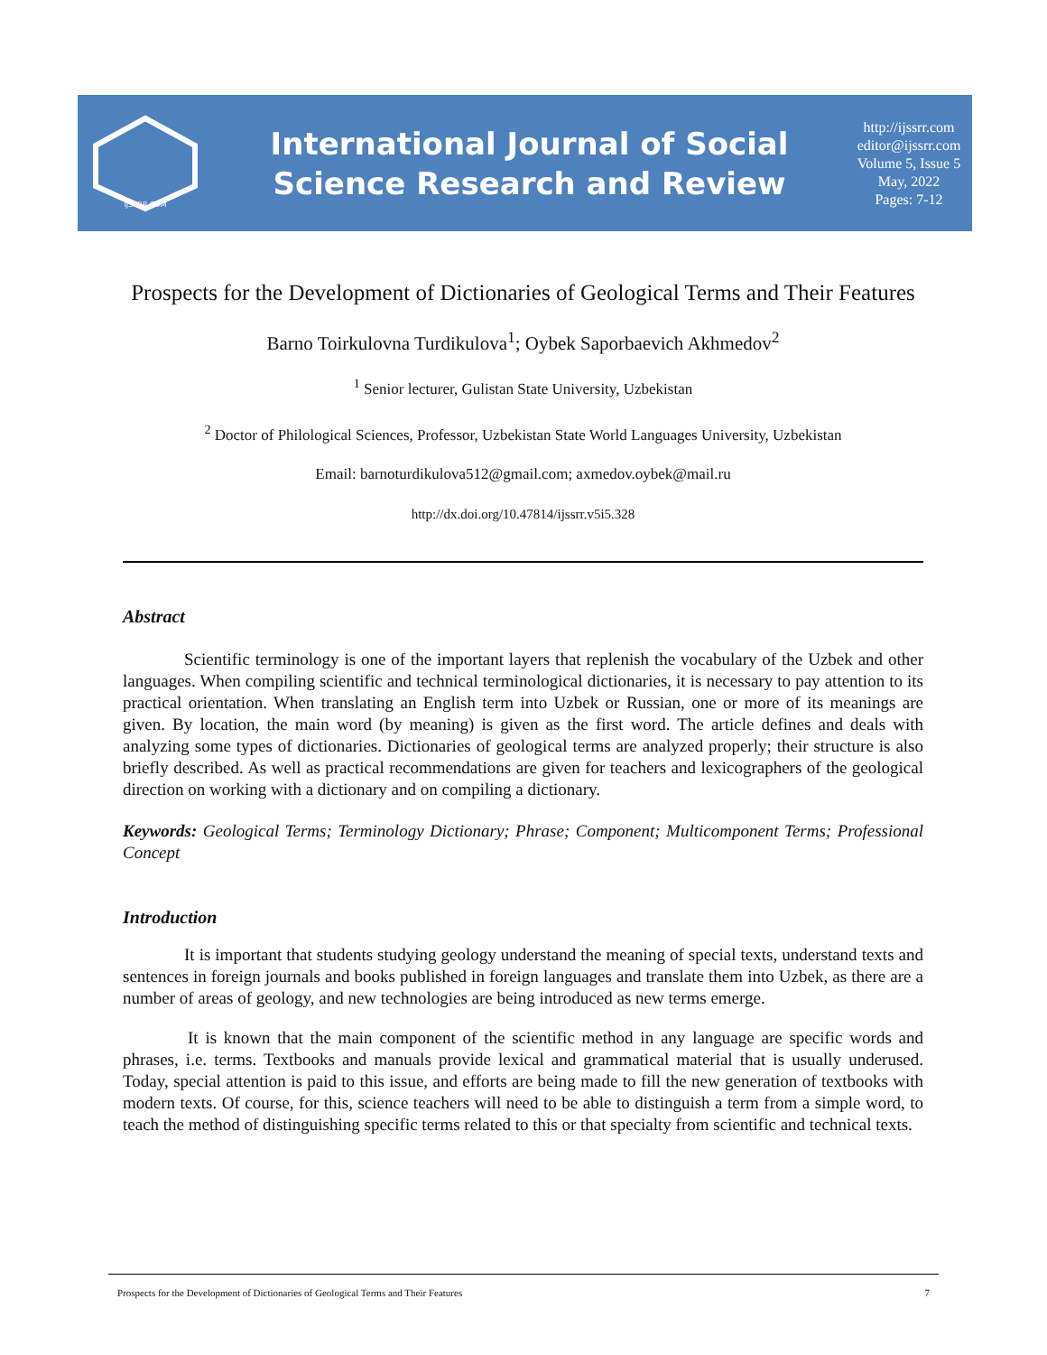IJSSRR.COM
International Journal of Social
Science Research and Review
http://ijssrr.com
editor@ijssrr.com
Volume 5, Issue 5
May, 2022
Pages: 7-12
Prospects for the Development of Dictionaries of Geological Terms and Their Features
Barno Toirkulovna Turdikulova<sup>1</sup>; Oybek Saporbaevich Akhmedov<sup>2</sup>
<sup>1</sup> Senior lecturer, Gulistan State University, Uzbekistan
<sup>2</sup> Doctor of Philological Sciences, Professor, Uzbekistan State World Languages University, Uzbekistan
Email: barnoturdikulova512@gmail.com; axmedov.oybek@mail.ru
http://dx.doi.org/10.47814/ijssrr.v5i5.328
Abstract
Scientific terminology is one of the important layers that replenish the vocabulary of the Uzbek and other languages. When compiling scientific and technical terminological dictionaries, it is necessary to pay attention to its practical orientation. When translating an English term into Uzbek or Russian, one or more of its meanings are given. By location, the main word (by meaning) is given as the first word. The article defines and deals with analyzing some types of dictionaries. Dictionaries of geological terms are analyzed properly; their structure is also briefly described. As well as practical recommendations are given for teachers and lexicographers of the geological direction on working with a dictionary and on compiling a dictionary.
Keywords: Geological Terms; Terminology Dictionary; Phrase; Component; Multicomponent Terms; Professional Concept
Introduction
It is important that students studying geology understand the meaning of special texts, understand texts and sentences in foreign journals and books published in foreign languages and translate them into Uzbek, as there are a number of areas of geology, and new technologies are being introduced as new terms emerge.
It is known that the main component of the scientific method in any language are specific words and phrases, i.e. terms. Textbooks and manuals provide lexical and grammatical material that is usually underused. Today, special attention is paid to this issue, and efforts are being made to fill the new generation of textbooks with modern texts. Of course, for this, science teachers will need to be able to distinguish a term from a simple word, to teach the method of distinguishing specific terms related to this or that specialty from scientific and technical texts.
Prospects for the Development of Dictionaries of Geological Terms and Their Features 7